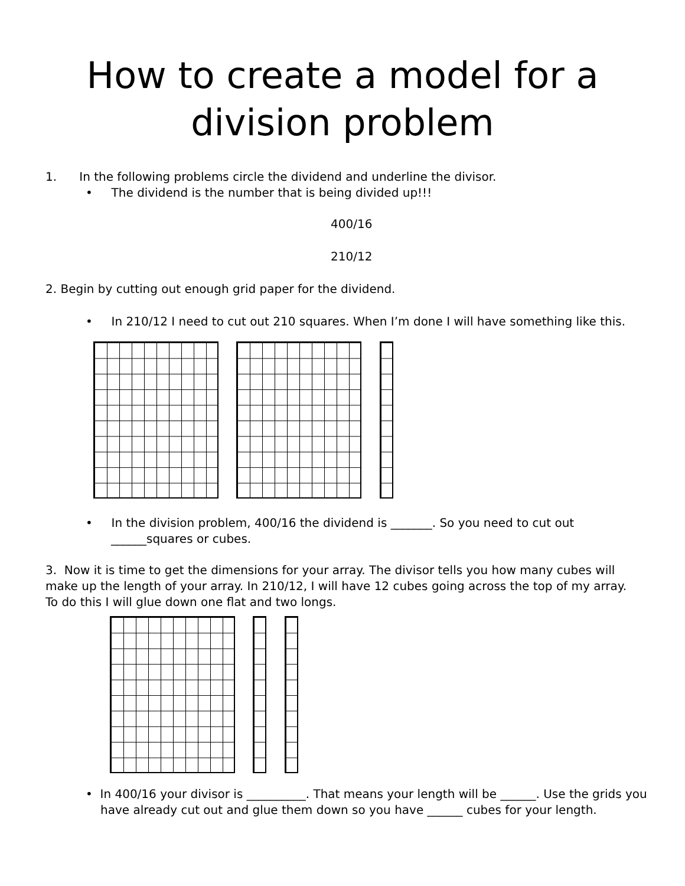How to create a model for a
division problem
1. In the following problems circle the dividend and underline the divisor.
• The dividend is the number that is being divided up!!!
400/16
210/12
2. Begin by cutting out enough grid paper for the dividend.
• In 210/12 I need to cut out 210 squares. When I’m done I will have something like this.
• In the division problem, 400/16 the dividend is _______. So you need to cut out
______squares or cubes.
3. Now it is time to get the dimensions for your array. The divisor tells you how many cubes will make up the length of your array. In 210/12, I will have 12 cubes going across the top of my array. To do this I will glue down one flat and two longs.
• In 400/16 your divisor is __________. That means your length will be ______. Use the grids you have already cut out and glue them down so you have ______ cubes for your length.